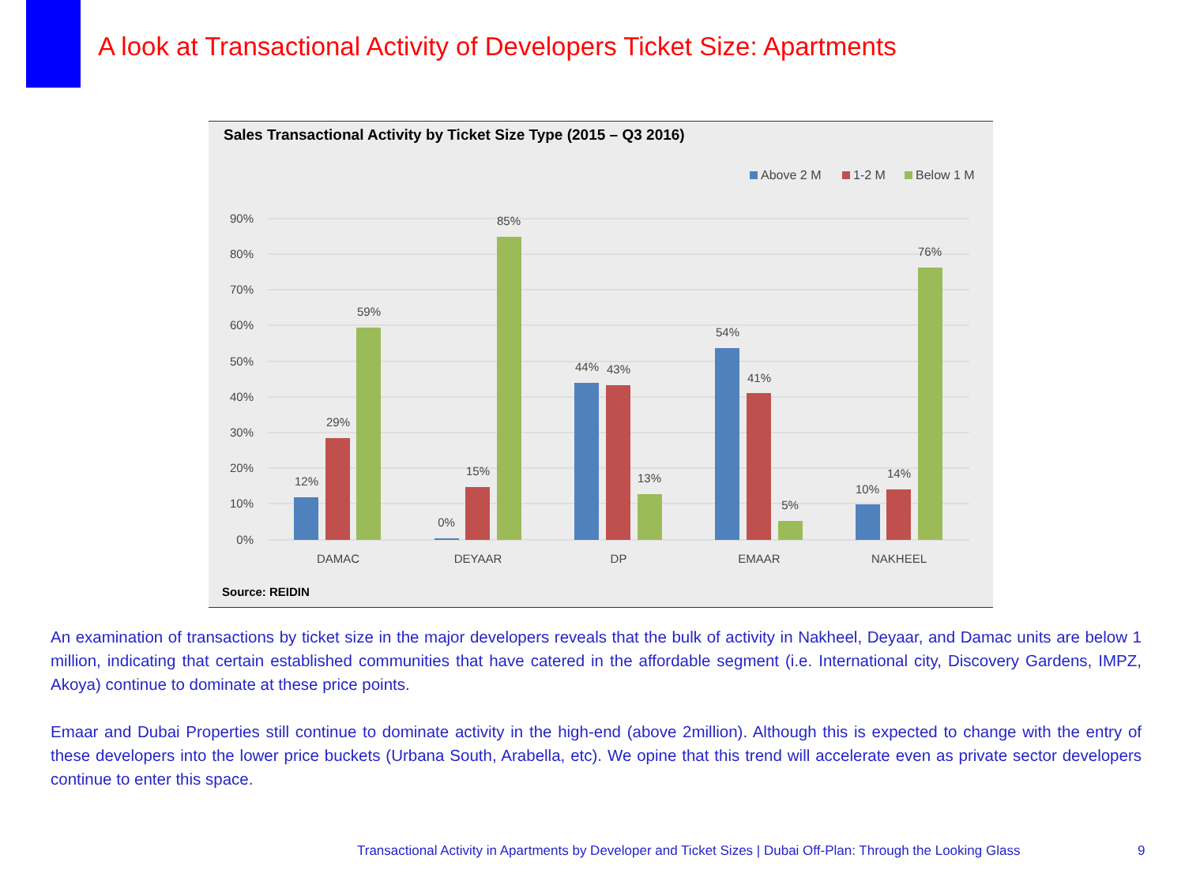A look at Transactional Activity of Developers Ticket Size: Apartments
Sales Transactional Activity by Ticket Size Type (2015 – Q3 2016)
Above 2 M
1-2 M
Below 1 M
90%
80%
70%
60%
50%
40%
30%
20%
10%
0%
12%
29%
59%
0%
15%
85%
44%
43%
13%
54%
41%
5%
10%
14%
76%
DAMAC
DEYAAR
DP
EMAAR
NAKHEEL
Source: REIDIN
An examination of transactions by ticket size in the major developers reveals that the bulk of activity in Nakheel, Deyaar, and Damac units are below 1 million, indicating that certain established communities that have catered in the affordable segment (i.e. International city, Discovery Gardens, IMPZ, Akoya) continue to dominate at these price points.
Emaar and Dubai Properties still continue to dominate activity in the high-end (above 2million). Although this is expected to change with the entry of these developers into the lower price buckets (Urbana South, Arabella, etc). We opine that this trend will accelerate even as private sector developers continue to enter this space.
Transactional Activity in Apartments by Developer and Ticket Sizes | Dubai Off-Plan: Through the Looking Glass
9